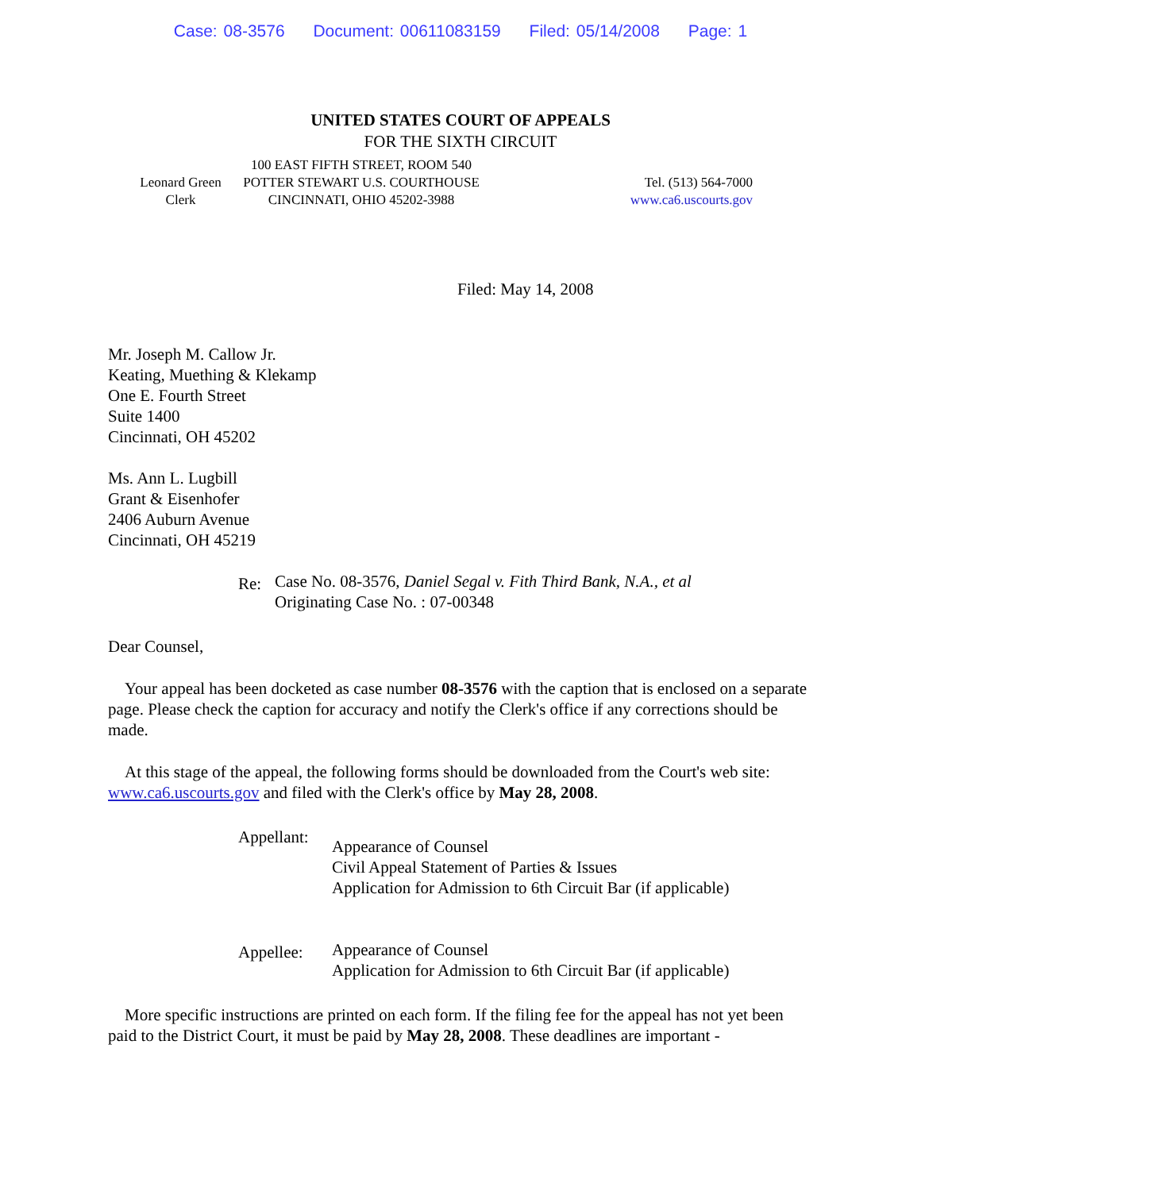Case: 08-3576 Document: 00611083159 Filed: 05/14/2008 Page: 1
UNITED STATES COURT OF APPEALS
FOR THE SIXTH CIRCUIT
Leonard Green
Clerk
100 EAST FIFTH STREET, ROOM 540
POTTER STEWART U.S. COURTHOUSE
CINCINNATI, OHIO 45202-3988
Tel. (513) 564-7000
www.ca6.uscourts.gov
Filed: May 14, 2008
Mr. Joseph M. Callow Jr.
Keating, Muething & Klekamp
One E. Fourth Street
Suite 1400
Cincinnati, OH 45202
Ms. Ann L. Lugbill
Grant & Eisenhofer
2406 Auburn Avenue
Cincinnati, OH 45219
Re:
Case No. 08-3576, Daniel Segal v. Fith Third Bank, N.A., et al
Originating Case No. : 07-00348
Dear Counsel,
Your appeal has been docketed as case number 08-3576 with the caption that is enclosed on a separate page. Please check the caption for accuracy and notify the Clerk's office if any corrections should be made.
At this stage of the appeal, the following forms should be downloaded from the Court's web site: www.ca6.uscourts.gov and filed with the Clerk's office by May 28, 2008.
Appellant:
Appearance of Counsel
Civil Appeal Statement of Parties & Issues
Application for Admission to 6th Circuit Bar (if applicable)
Appellee:
Appearance of Counsel
Application for Admission to 6th Circuit Bar (if applicable)
More specific instructions are printed on each form. If the filing fee for the appeal has not yet been paid to the District Court, it must be paid by May 28, 2008. These deadlines are important -